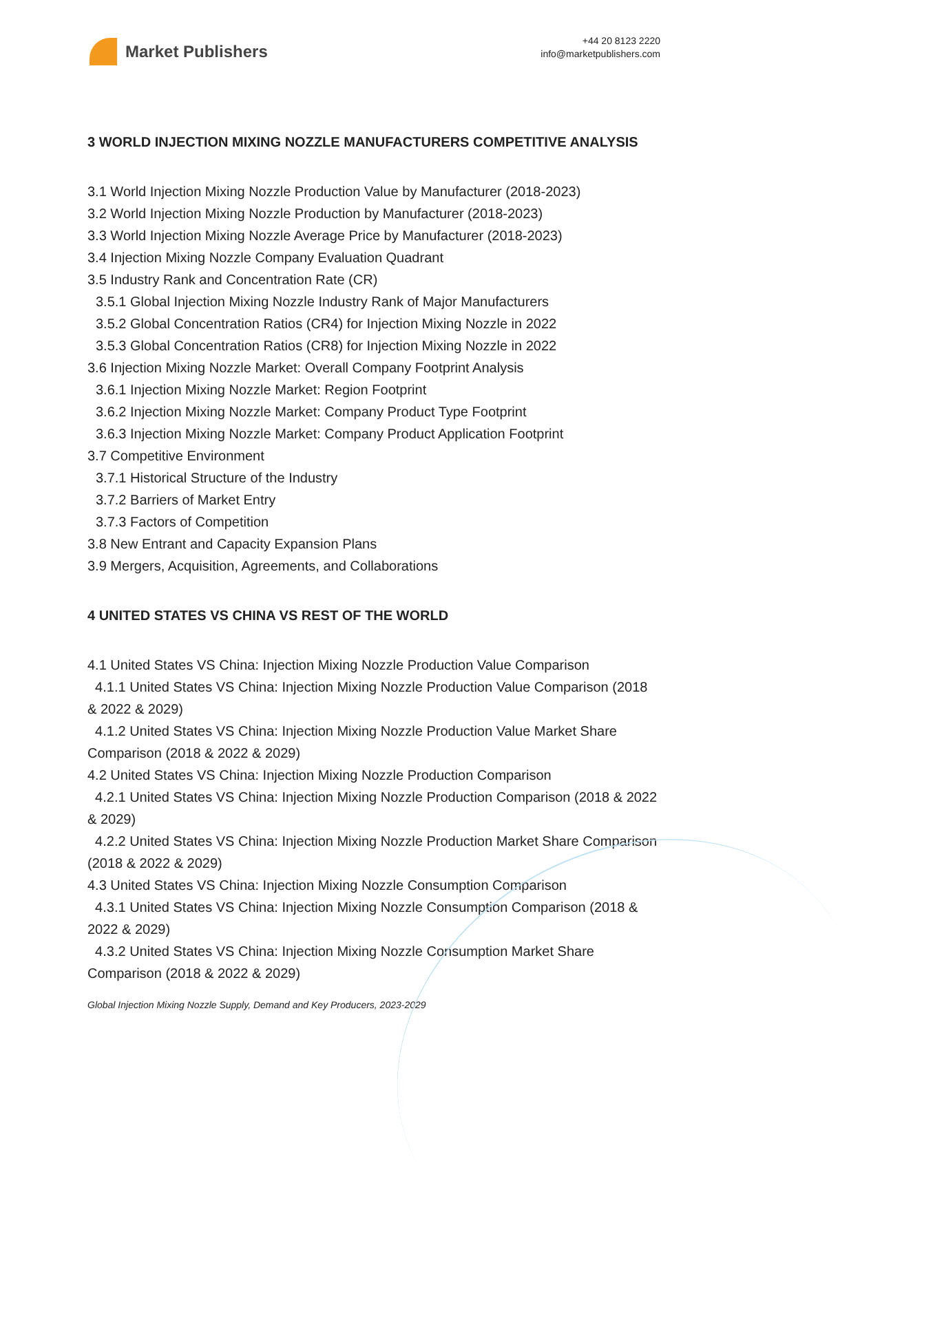Market Publishers
+44 20 8123 2220
info@marketpublishers.com
3 WORLD INJECTION MIXING NOZZLE MANUFACTURERS COMPETITIVE ANALYSIS
3.1 World Injection Mixing Nozzle Production Value by Manufacturer (2018-2023)
3.2 World Injection Mixing Nozzle Production by Manufacturer (2018-2023)
3.3 World Injection Mixing Nozzle Average Price by Manufacturer (2018-2023)
3.4 Injection Mixing Nozzle Company Evaluation Quadrant
3.5 Industry Rank and Concentration Rate (CR)
3.5.1 Global Injection Mixing Nozzle Industry Rank of Major Manufacturers
3.5.2 Global Concentration Ratios (CR4) for Injection Mixing Nozzle in 2022
3.5.3 Global Concentration Ratios (CR8) for Injection Mixing Nozzle in 2022
3.6 Injection Mixing Nozzle Market: Overall Company Footprint Analysis
3.6.1 Injection Mixing Nozzle Market: Region Footprint
3.6.2 Injection Mixing Nozzle Market: Company Product Type Footprint
3.6.3 Injection Mixing Nozzle Market: Company Product Application Footprint
3.7 Competitive Environment
3.7.1 Historical Structure of the Industry
3.7.2 Barriers of Market Entry
3.7.3 Factors of Competition
3.8 New Entrant and Capacity Expansion Plans
3.9 Mergers, Acquisition, Agreements, and Collaborations
4 UNITED STATES VS CHINA VS REST OF THE WORLD
4.1 United States VS China: Injection Mixing Nozzle Production Value Comparison
4.1.1 United States VS China: Injection Mixing Nozzle Production Value Comparison (2018 & 2022 & 2029)
4.1.2 United States VS China: Injection Mixing Nozzle Production Value Market Share Comparison (2018 & 2022 & 2029)
4.2 United States VS China: Injection Mixing Nozzle Production Comparison
4.2.1 United States VS China: Injection Mixing Nozzle Production Comparison (2018 & 2022 & 2029)
4.2.2 United States VS China: Injection Mixing Nozzle Production Market Share Comparison (2018 & 2022 & 2029)
4.3 United States VS China: Injection Mixing Nozzle Consumption Comparison
4.3.1 United States VS China: Injection Mixing Nozzle Consumption Comparison (2018 & 2022 & 2029)
4.3.2 United States VS China: Injection Mixing Nozzle Consumption Market Share Comparison (2018 & 2022 & 2029)
Global Injection Mixing Nozzle Supply, Demand and Key Producers, 2023-2029